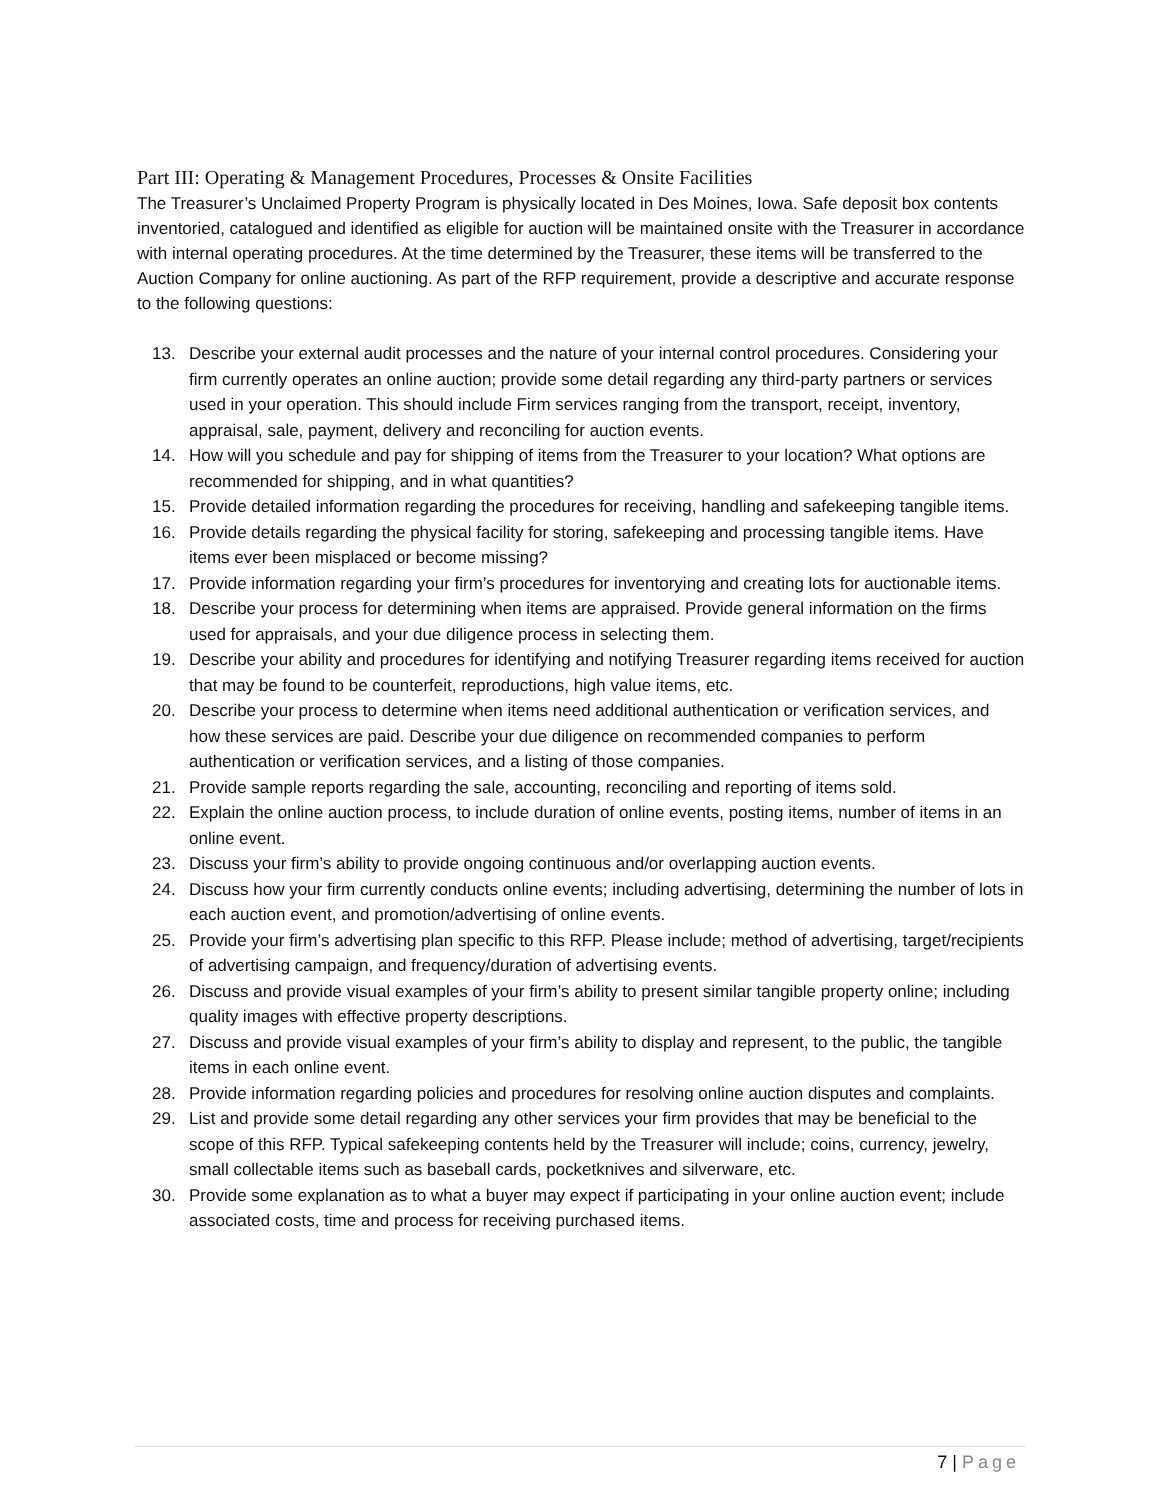Part III: Operating & Management Procedures, Processes & Onsite Facilities
The Treasurer’s Unclaimed Property Program is physically located in Des Moines, Iowa. Safe deposit box contents inventoried, catalogued and identified as eligible for auction will be maintained onsite with the Treasurer in accordance with internal operating procedures. At the time determined by the Treasurer, these items will be transferred to the Auction Company for online auctioning. As part of the RFP requirement, provide a descriptive and accurate response to the following questions:
13. Describe your external audit processes and the nature of your internal control procedures. Considering your firm currently operates an online auction; provide some detail regarding any third-party partners or services used in your operation. This should include Firm services ranging from the transport, receipt, inventory, appraisal, sale, payment, delivery and reconciling for auction events.
14. How will you schedule and pay for shipping of items from the Treasurer to your location? What options are recommended for shipping, and in what quantities?
15. Provide detailed information regarding the procedures for receiving, handling and safekeeping tangible items.
16. Provide details regarding the physical facility for storing, safekeeping and processing tangible items. Have items ever been misplaced or become missing?
17. Provide information regarding your firm’s procedures for inventorying and creating lots for auctionable items.
18. Describe your process for determining when items are appraised. Provide general information on the firms used for appraisals, and your due diligence process in selecting them.
19. Describe your ability and procedures for identifying and notifying Treasurer regarding items received for auction that may be found to be counterfeit, reproductions, high value items, etc.
20. Describe your process to determine when items need additional authentication or verification services, and how these services are paid. Describe your due diligence on recommended companies to perform authentication or verification services, and a listing of those companies.
21. Provide sample reports regarding the sale, accounting, reconciling and reporting of items sold.
22. Explain the online auction process, to include duration of online events, posting items, number of items in an online event.
23. Discuss your firm’s ability to provide ongoing continuous and/or overlapping auction events.
24. Discuss how your firm currently conducts online events; including advertising, determining the number of lots in each auction event, and promotion/advertising of online events.
25. Provide your firm’s advertising plan specific to this RFP. Please include; method of advertising, target/recipients of advertising campaign, and frequency/duration of advertising events.
26. Discuss and provide visual examples of your firm’s ability to present similar tangible property online; including quality images with effective property descriptions.
27. Discuss and provide visual examples of your firm’s ability to display and represent, to the public, the tangible items in each online event.
28. Provide information regarding policies and procedures for resolving online auction disputes and complaints.
29. List and provide some detail regarding any other services your firm provides that may be beneficial to the scope of this RFP. Typical safekeeping contents held by the Treasurer will include; coins, currency, jewelry, small collectable items such as baseball cards, pocketknives and silverware, etc.
30. Provide some explanation as to what a buyer may expect if participating in your online auction event; include associated costs, time and process for receiving purchased items.
7 | Page